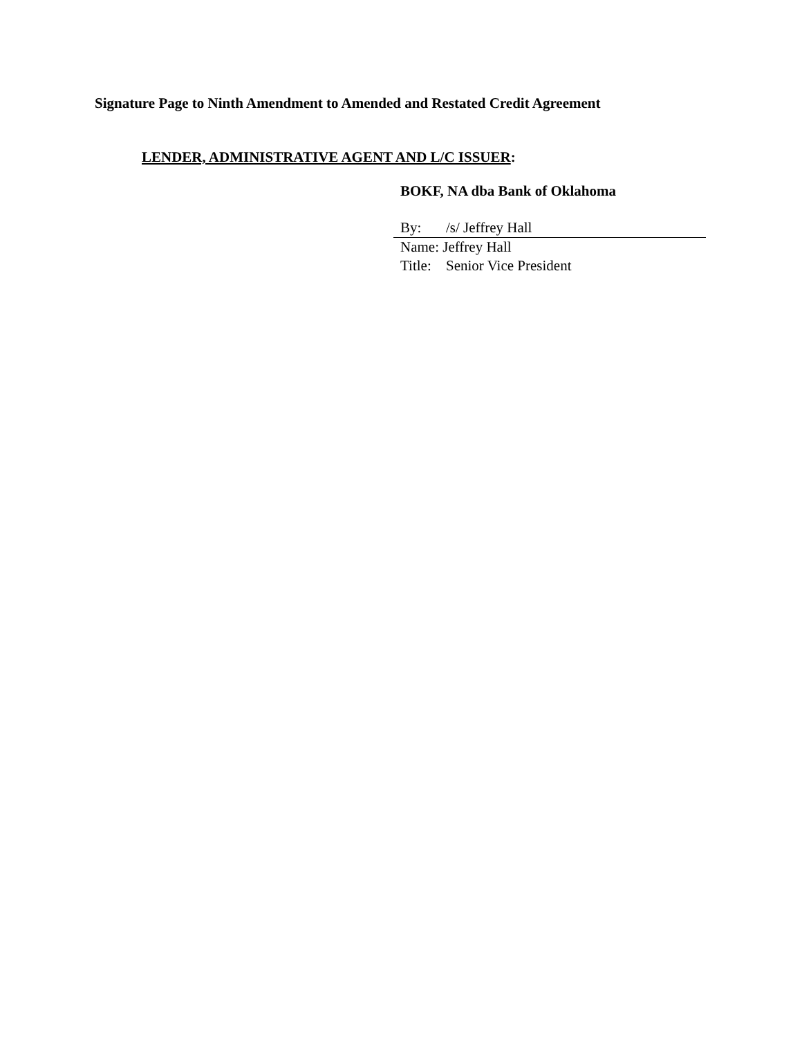Signature Page to Ninth Amendment to Amended and Restated Credit Agreement
LENDER, ADMINISTRATIVE AGENT AND L/C ISSUER:
BOKF, NA dba Bank of Oklahoma
By: /s/ Jeffrey Hall
Name: Jeffrey Hall
Title: Senior Vice President